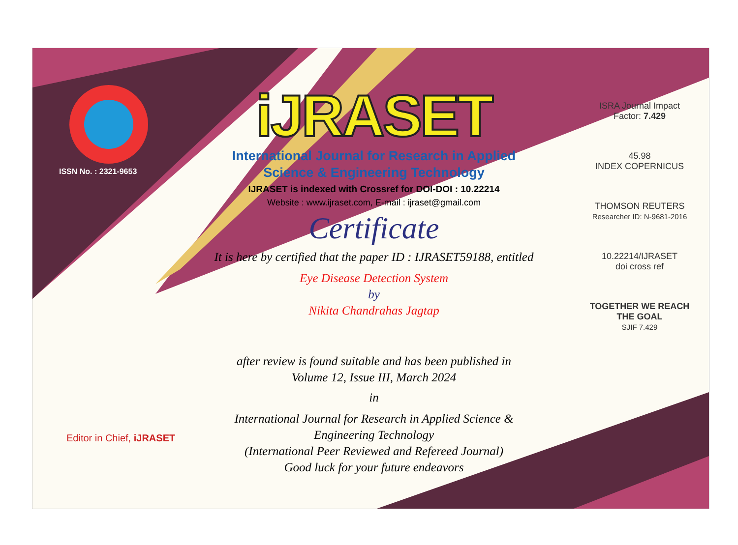ISSN No. : 2321-9653
iJRASET
International Journal for Research in Applied
Science & Engineering Technology
IJRASET is indexed with Crossref for DOI-DOI : 10.22214
Website : www.ijraset.com, E-mail : ijraset@gmail.com
Certificate
It is here by certified that the paper ID : IJRASET59188, entitled
Eye Disease Detection System
by
Nikita Chandrahas Jagtap
after review is found suitable and has been published in
Volume 12, Issue III, March 2024
in
International Journal for Research in Applied Science &
Engineering Technology
(International Peer Reviewed and Refereed Journal)
Good luck for your future endeavors
ISRA Journal Impact
Factor: 7.429
45.98
INDEX COPERNICUS
THOMSON REUTERS
Researcher ID: N-9681-2016
10.22214/IJRASET
doi cross ref
TOGETHER WE REACH THE GOAL
SJIF 7.429
Editor in Chief, iJRASET